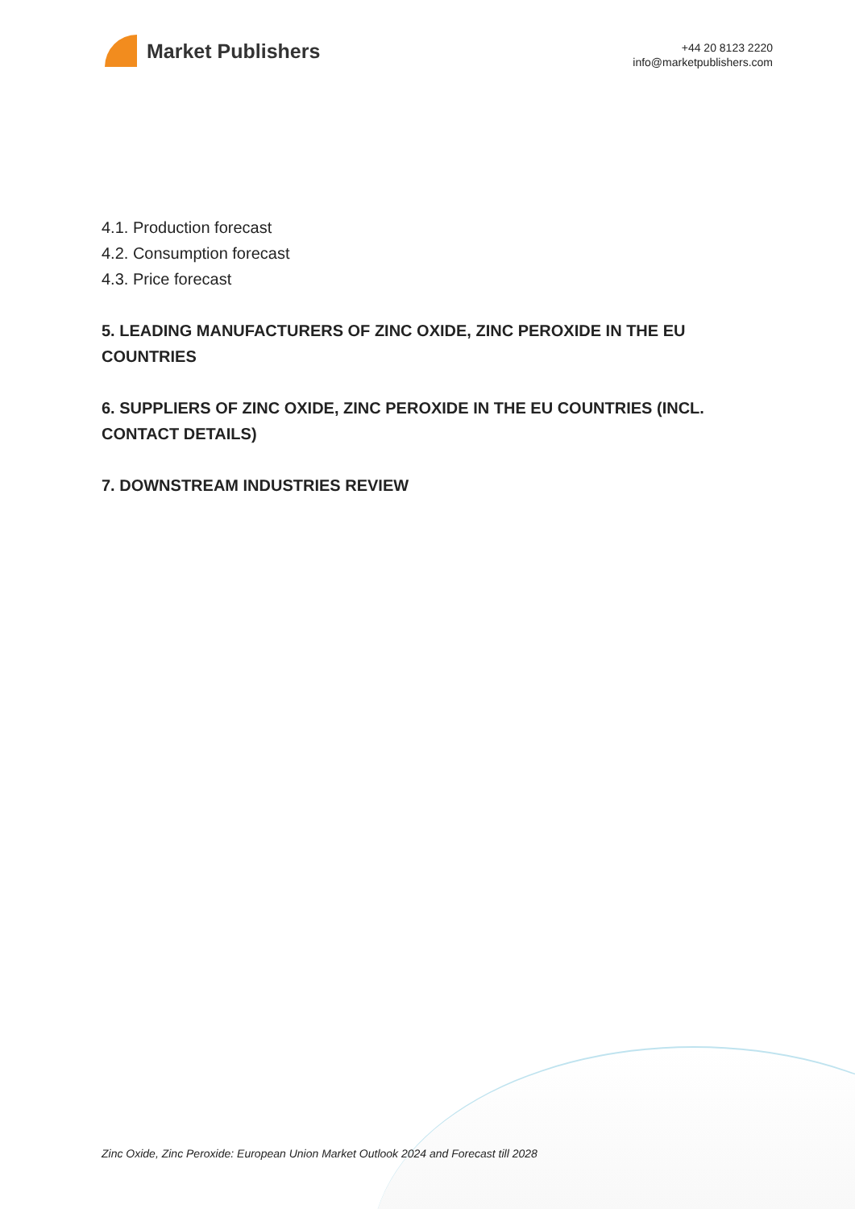Market Publishers
+44 20 8123 2220
info@marketpublishers.com
4.1. Production forecast
4.2. Consumption forecast
4.3. Price forecast
5. LEADING MANUFACTURERS OF ZINC OXIDE, ZINC PEROXIDE IN THE EU COUNTRIES
6. SUPPLIERS OF ZINC OXIDE, ZINC PEROXIDE IN THE EU COUNTRIES (INCL. CONTACT DETAILS)
7. DOWNSTREAM INDUSTRIES REVIEW
Zinc Oxide, Zinc Peroxide: European Union Market Outlook 2024 and Forecast till 2028